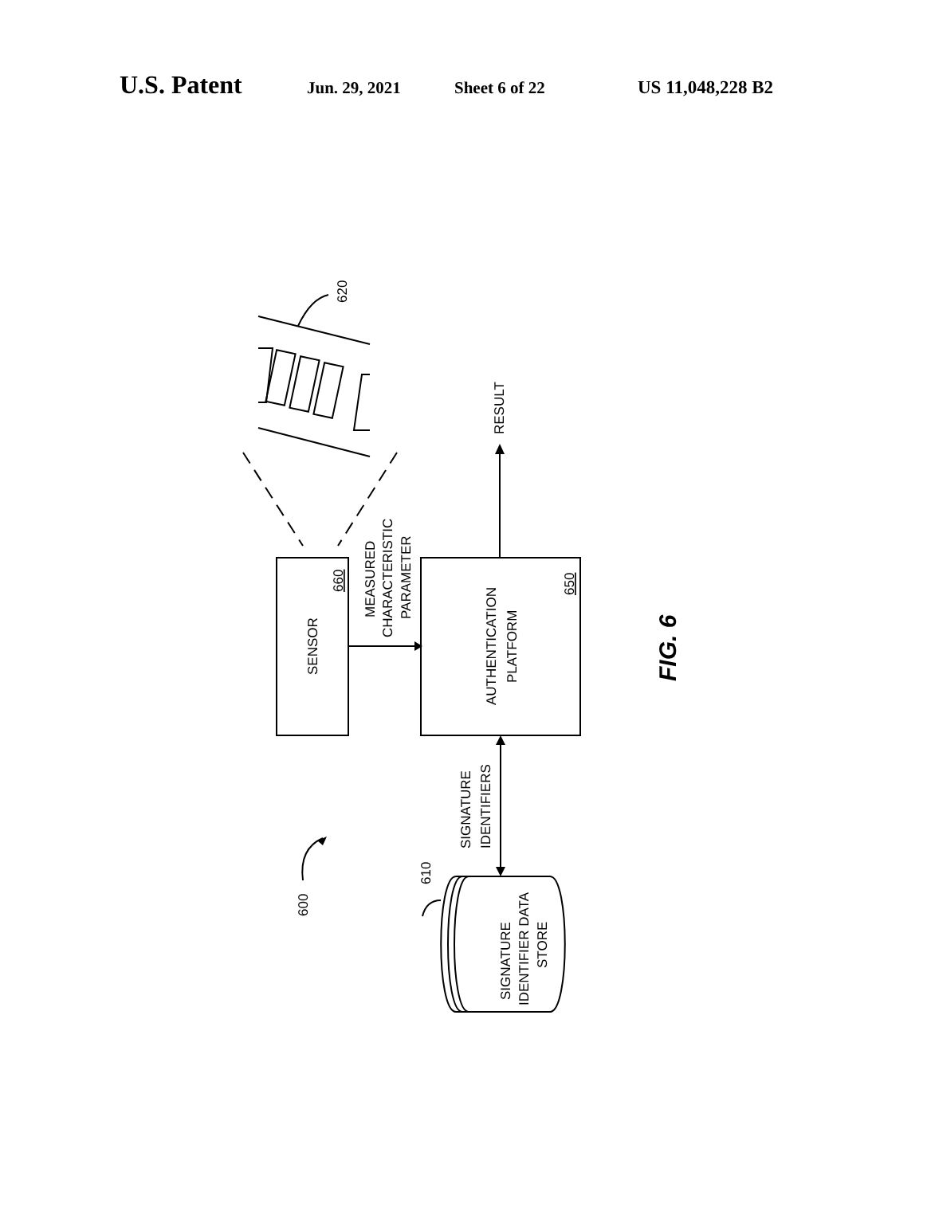U.S. Patent Jun. 29, 2021 Sheet 6 of 22 US 11,048,228 B2
620
RESULT
MEASURED
CHARACTERISTIC
PARAMETER
SENSOR
660
AUTHENTICATION
PLATFORM
650
FIG. 6
SIGNATURE
IDENTIFIERS
600
610
SIGNATURE
IDENTIFIER DATA
STORE